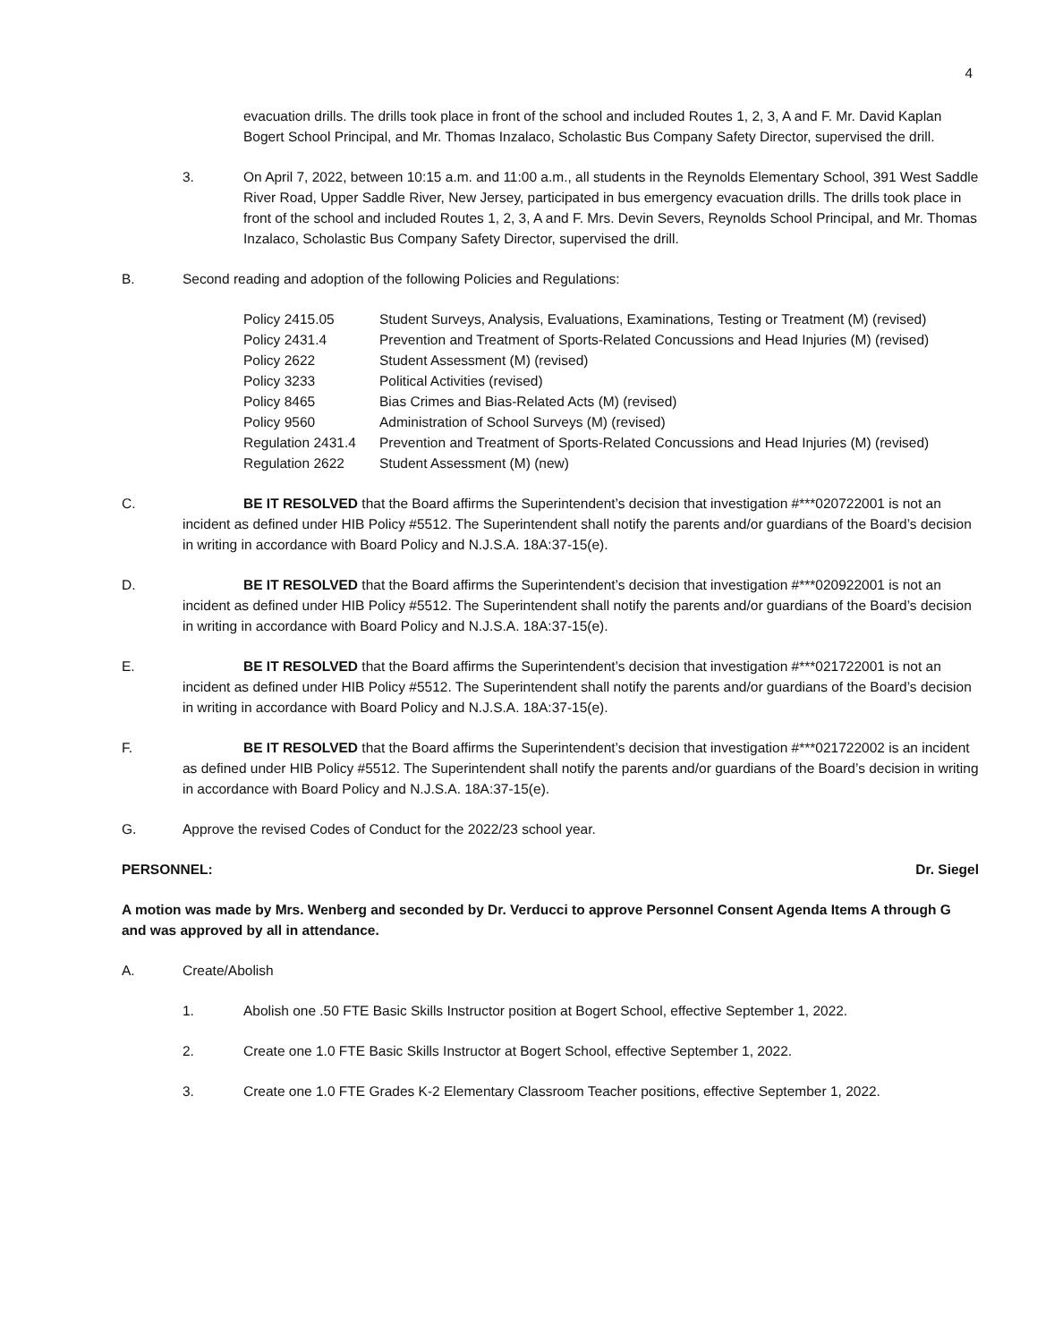4
evacuation drills. The drills took place in front of the school and included Routes 1, 2, 3, A and F. Mr. David Kaplan Bogert School Principal, and Mr. Thomas Inzalaco, Scholastic Bus Company Safety Director, supervised the drill.
3. On April 7, 2022, between 10:15 a.m. and 11:00 a.m., all students in the Reynolds Elementary School, 391 West Saddle River Road, Upper Saddle River, New Jersey, participated in bus emergency evacuation drills. The drills took place in front of the school and included Routes 1, 2, 3, A and F. Mrs. Devin Severs, Reynolds School Principal, and Mr. Thomas Inzalaco, Scholastic Bus Company Safety Director, supervised the drill.
B. Second reading and adoption of the following Policies and Regulations:
| Policy 2415.05 | Student Surveys, Analysis, Evaluations, Examinations, Testing or Treatment (M) (revised) |
| Policy 2431.4 | Prevention and Treatment of Sports-Related Concussions and Head Injuries (M) (revised) |
| Policy 2622 | Student Assessment (M) (revised) |
| Policy 3233 | Political Activities (revised) |
| Policy 8465 | Bias Crimes and Bias-Related Acts (M) (revised) |
| Policy 9560 | Administration of School Surveys (M) (revised) |
| Regulation 2431.4 | Prevention and Treatment of Sports-Related Concussions and Head Injuries (M) (revised) |
| Regulation 2622 | Student Assessment (M) (new) |
C. BE IT RESOLVED that the Board affirms the Superintendent’s decision that investigation #***020722001 is not an incident as defined under HIB Policy #5512. The Superintendent shall notify the parents and/or guardians of the Board’s decision in writing in accordance with Board Policy and N.J.S.A. 18A:37-15(e).
D. BE IT RESOLVED that the Board affirms the Superintendent’s decision that investigation #***020922001 is not an incident as defined under HIB Policy #5512. The Superintendent shall notify the parents and/or guardians of the Board’s decision in writing in accordance with Board Policy and N.J.S.A. 18A:37-15(e).
E. BE IT RESOLVED that the Board affirms the Superintendent’s decision that investigation #***021722001 is not an incident as defined under HIB Policy #5512. The Superintendent shall notify the parents and/or guardians of the Board’s decision in writing in accordance with Board Policy and N.J.S.A. 18A:37-15(e).
F. BE IT RESOLVED that the Board affirms the Superintendent’s decision that investigation #***021722002 is an incident as defined under HIB Policy #5512. The Superintendent shall notify the parents and/or guardians of the Board’s decision in writing in accordance with Board Policy and N.J.S.A. 18A:37-15(e).
G. Approve the revised Codes of Conduct for the 2022/23 school year.
PERSONNEL: Dr. Siegel
A motion was made by Mrs. Wenberg and seconded by Dr. Verducci to approve Personnel Consent Agenda Items A through G and was approved by all in attendance.
A. Create/Abolish
1. Abolish one .50 FTE Basic Skills Instructor position at Bogert School, effective September 1, 2022.
2. Create one 1.0 FTE Basic Skills Instructor at Bogert School, effective September 1, 2022.
3. Create one 1.0 FTE Grades K-2 Elementary Classroom Teacher positions, effective September 1, 2022.